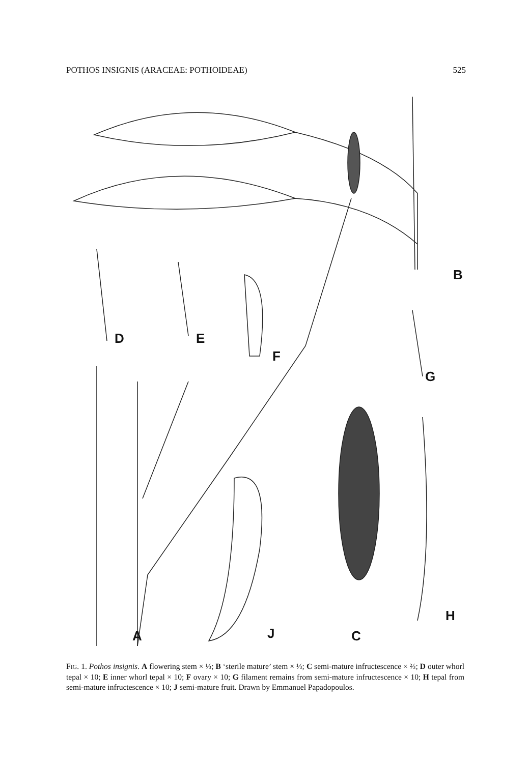POTHOS INSIGNIS (ARACEAE: POTHOIDEAE) 525
B
D E
F
G
H
A J C
FIG. 1. Pothos insignis. A flowering stem × ⅓; B ‘sterile mature’ stem × ⅓; C semi-mature infructescence × ⅔; D outer whorl tepal × 10; E inner whorl tepal × 10; F ovary × 10; G filament remains from semi-mature infructescence × 10; H tepal from semi-mature infructescence × 10; J semi-mature fruit. Drawn by Emmanuel Papadopoulos.